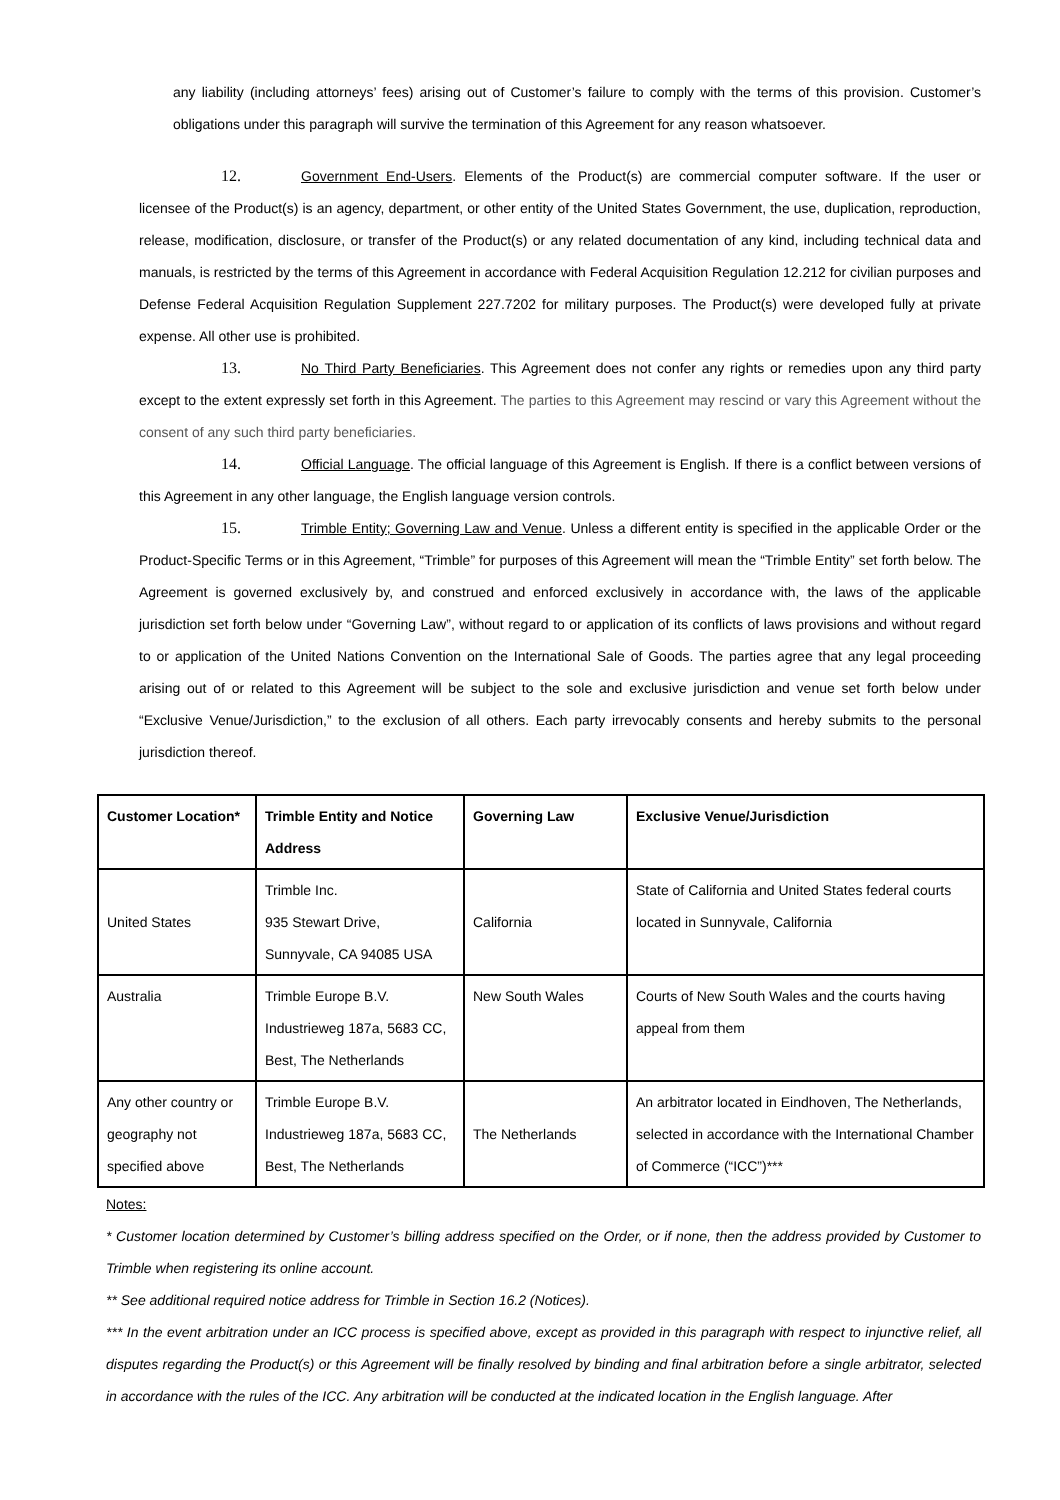any liability (including attorneys’ fees) arising out of Customer’s failure to comply with the terms of this provision. Customer’s obligations under this paragraph will survive the termination of this Agreement for any reason whatsoever.
12. Government End-Users. Elements of the Product(s) are commercial computer software. If the user or licensee of the Product(s) is an agency, department, or other entity of the United States Government, the use, duplication, reproduction, release, modification, disclosure, or transfer of the Product(s) or any related documentation of any kind, including technical data and manuals, is restricted by the terms of this Agreement in accordance with Federal Acquisition Regulation 12.212 for civilian purposes and Defense Federal Acquisition Regulation Supplement 227.7202 for military purposes. The Product(s) were developed fully at private expense. All other use is prohibited.
13. No Third Party Beneficiaries. This Agreement does not confer any rights or remedies upon any third party except to the extent expressly set forth in this Agreement. The parties to this Agreement may rescind or vary this Agreement without the consent of any such third party beneficiaries.
14. Official Language. The official language of this Agreement is English. If there is a conflict between versions of this Agreement in any other language, the English language version controls.
15. Trimble Entity; Governing Law and Venue. Unless a different entity is specified in the applicable Order or the Product-Specific Terms or in this Agreement, “Trimble” for purposes of this Agreement will mean the “Trimble Entity” set forth below. The Agreement is governed exclusively by, and construed and enforced exclusively in accordance with, the laws of the applicable jurisdiction set forth below under “Governing Law”, without regard to or application of its conflicts of laws provisions and without regard to or application of the United Nations Convention on the International Sale of Goods. The parties agree that any legal proceeding arising out of or related to this Agreement will be subject to the sole and exclusive jurisdiction and venue set forth below under “Exclusive Venue/Jurisdiction,” to the exclusion of all others. Each party irrevocably consents and hereby submits to the personal jurisdiction thereof.
| Customer Location* | Trimble Entity and Notice Address | Governing Law | Exclusive Venue/Jurisdiction |
| --- | --- | --- | --- |
| United States | Trimble Inc. 935 Stewart Drive, Sunnyvale, CA 94085 USA | California | State of California and United States federal courts located in Sunnyvale, California |
| Australia | Trimble Europe B.V. Industrieweg 187a, 5683 CC, Best, The Netherlands | New South Wales | Courts of New South Wales and the courts having appeal from them |
| Any other country or geography not specified above | Trimble Europe B.V. Industrieweg 187a, 5683 CC, Best, The Netherlands | The Netherlands | An arbitrator located in Eindhoven, The Netherlands, selected in accordance with the International Chamber of Commerce (“ICC”)*** |
Notes:
* Customer location determined by Customer’s billing address specified on the Order, or if none, then the address provided by Customer to Trimble when registering its online account.
** See additional required notice address for Trimble in Section 16.2 (Notices).
*** In the event arbitration under an ICC process is specified above, except as provided in this paragraph with respect to injunctive relief, all disputes regarding the Product(s) or this Agreement will be finally resolved by binding and final arbitration before a single arbitrator, selected in accordance with the rules of the ICC. Any arbitration will be conducted at the indicated location in the English language. After